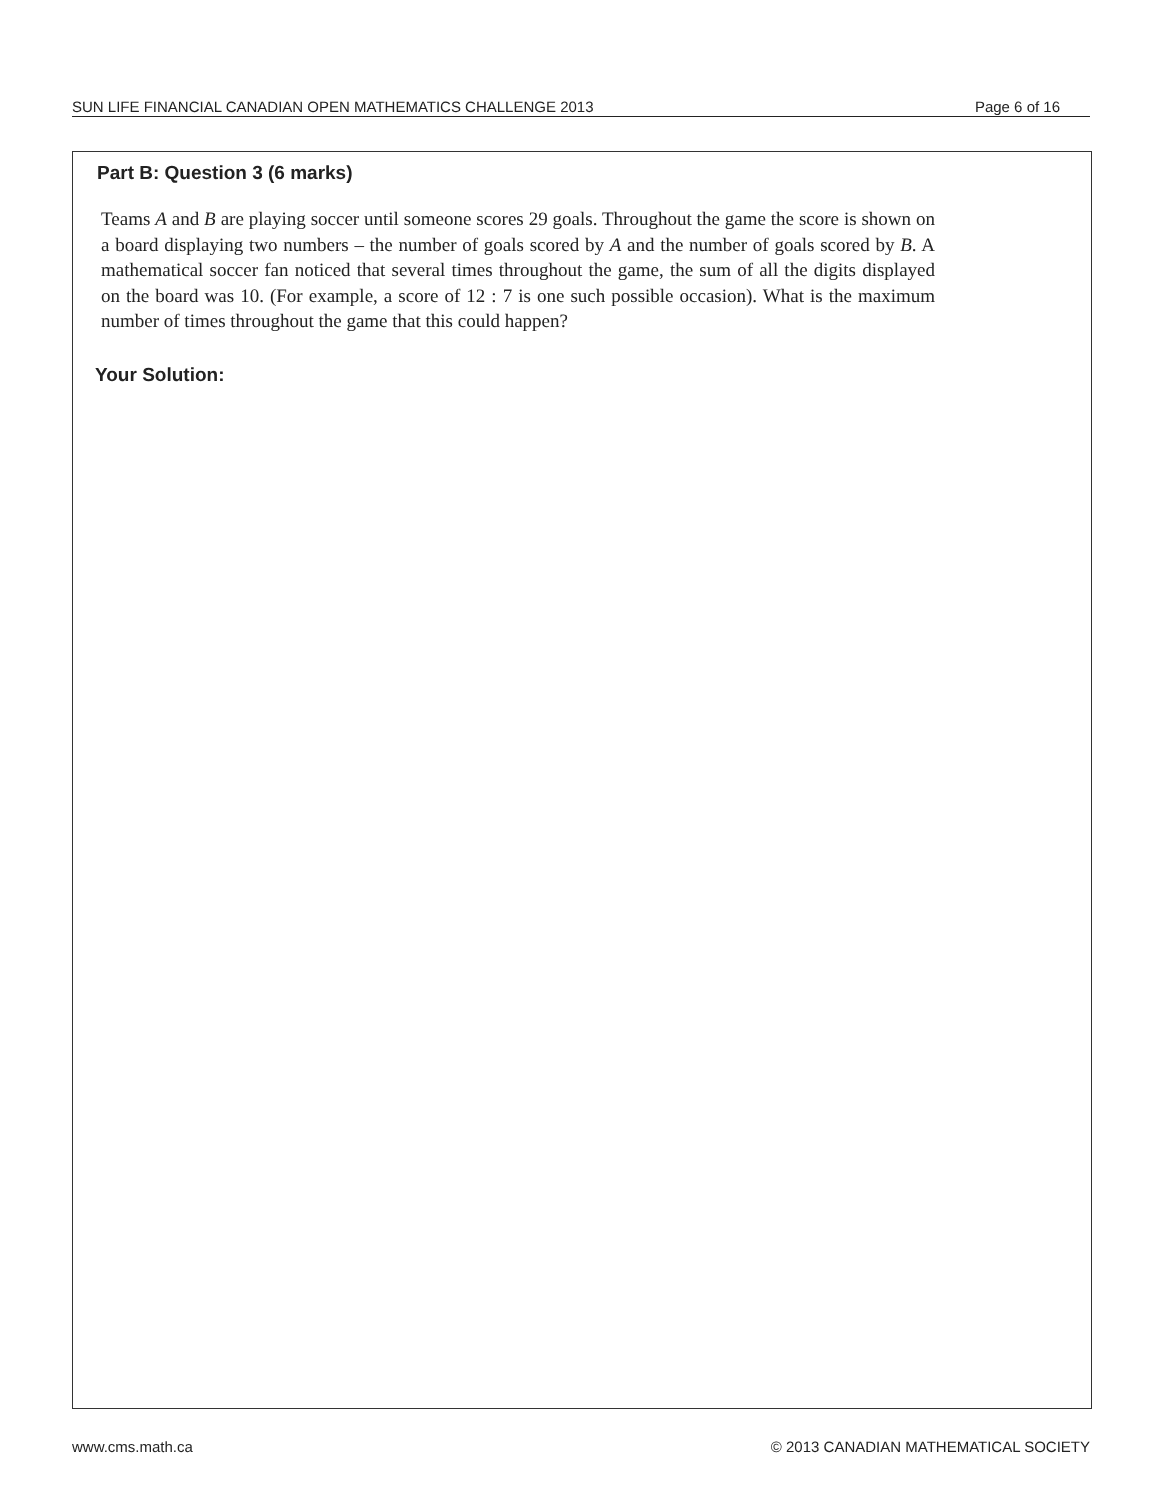SUN LIFE FINANCIAL CANADIAN OPEN MATHEMATICS CHALLENGE 2013 Page 6 of 16
Part B: Question 3 (6 marks)
Teams A and B are playing soccer until someone scores 29 goals. Throughout the game the score is shown on a board displaying two numbers – the number of goals scored by A and the number of goals scored by B. A mathematical soccer fan noticed that several times throughout the game, the sum of all the digits displayed on the board was 10. (For example, a score of 12 : 7 is one such possible occasion). What is the maximum number of times throughout the game that this could happen?
Your Solution:
www.cms.math.ca © 2013 CANADIAN MATHEMATICAL SOCIETY